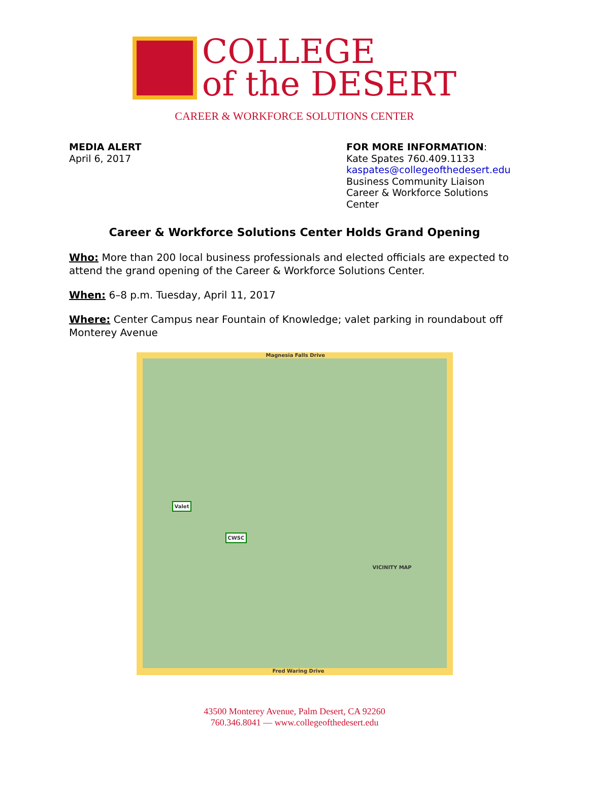COLLEGE
of the DESERT
CAREER & WORKFORCE SOLUTIONS CENTER
MEDIA ALERT
April 6, 2017
FOR MORE INFORMATION:
Kate Spates 760.409.1133
kaspates@collegeofthedesert.edu
Business Community Liaison
Career & Workforce Solutions
Center
Career & Workforce Solutions Center Holds Grand Opening
Who: More than 200 local business professionals and elected officials are expected to attend the grand opening of the Career & Workforce Solutions Center.
When: 6–8 p.m. Tuesday, April 11, 2017
Where: Center Campus near Fountain of Knowledge; valet parking in roundabout off Monterey Avenue
Magnesia Falls Drive
Fred Waring Drive
Valet
CWSC
VICINITY MAP
43500 Monterey Avenue, Palm Desert, CA 92260
760.346.8041 — www.collegeofthedesert.edu